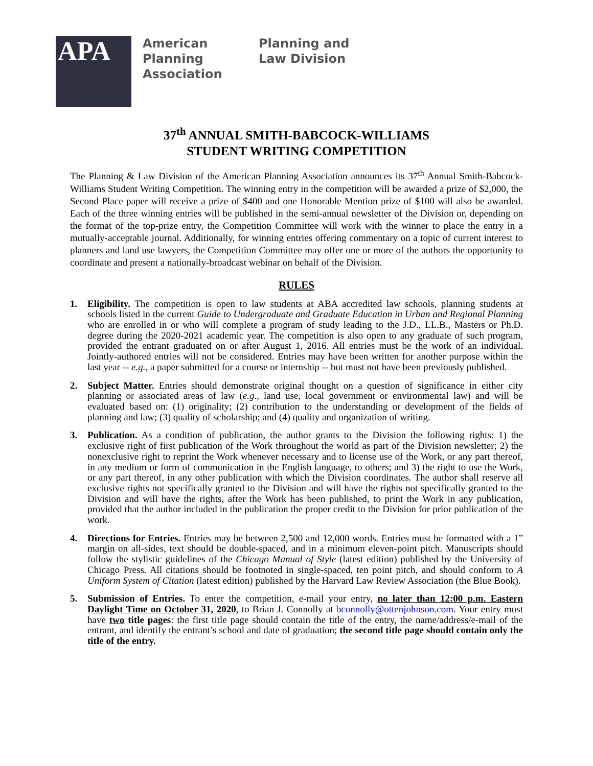APA
American Planning Association
Planning and Law Division
37<sup>th</sup> ANNUAL SMITH-BABCOCK-WILLIAMS
STUDENT WRITING COMPETITION
The Planning & Law Division of the American Planning Association announces its 37<sup>th</sup> Annual Smith-Babcock-Williams Student Writing Competition. The winning entry in the competition will be awarded a prize of $2,000, the Second Place paper will receive a prize of $400 and one Honorable Mention prize of $100 will also be awarded. Each of the three winning entries will be published in the semi-annual newsletter of the Division or, depending on the format of the top-prize entry, the Competition Committee will work with the winner to place the entry in a mutually-acceptable journal. Additionally, for winning entries offering commentary on a topic of current interest to planners and land use lawyers, the Competition Committee may offer one or more of the authors the opportunity to coordinate and present a nationally-broadcast webinar on behalf of the Division.
RULES
1. Eligibility. The competition is open to law students at ABA accredited law schools, planning students at schools listed in the current Guide to Undergraduate and Graduate Education in Urban and Regional Planning who are enrolled in or who will complete a program of study leading to the J.D., LL.B., Masters or Ph.D. degree during the 2020-2021 academic year. The competition is also open to any graduate of such program, provided the entrant graduated on or after August 1, 2016. All entries must be the work of an individual. Jointly-authored entries will not be considered. Entries may have been written for another purpose within the last year -- e.g., a paper submitted for a course or internship -- but must not have been previously published.
2. Subject Matter. Entries should demonstrate original thought on a question of significance in either city planning or associated areas of law (e.g., land use, local government or environmental law) and will be evaluated based on: (1) originality; (2) contribution to the understanding or development of the fields of planning and law; (3) quality of scholarship; and (4) quality and organization of writing.
3. Publication. As a condition of publication, the author grants to the Division the following rights: 1) the exclusive right of first publication of the Work throughout the world as part of the Division newsletter; 2) the nonexclusive right to reprint the Work whenever necessary and to license use of the Work, or any part thereof, in any medium or form of communication in the English language, to others; and 3) the right to use the Work, or any part thereof, in any other publication with which the Division coordinates. The author shall reserve all exclusive rights not specifically granted to the Division and will have the rights not specifically granted to the Division and will have the rights, after the Work has been published, to print the Work in any publication, provided that the author included in the publication the proper credit to the Division for prior publication of the work.
4. Directions for Entries. Entries may be between 2,500 and 12,000 words. Entries must be formatted with a 1” margin on all-sides, text should be double-spaced, and in a minimum eleven-point pitch. Manuscripts should follow the stylistic guidelines of the Chicago Manual of Style (latest edition) published by the University of Chicago Press. All citations should be footnoted in single-spaced, ten point pitch, and should conform to A Uniform System of Citation (latest edition) published by the Harvard Law Review Association (the Blue Book).
5. Submission of Entries. To enter the competition, e-mail your entry, no later than 12:00 p.m. Eastern Daylight Time on October 31, 2020, to Brian J. Connolly at bconnolly@ottenjohnson.com. Your entry must have two title pages: the first title page should contain the title of the entry, the name/address/e-mail of the entrant, and identify the entrant’s school and date of graduation; the second title page should contain only the title of the entry.